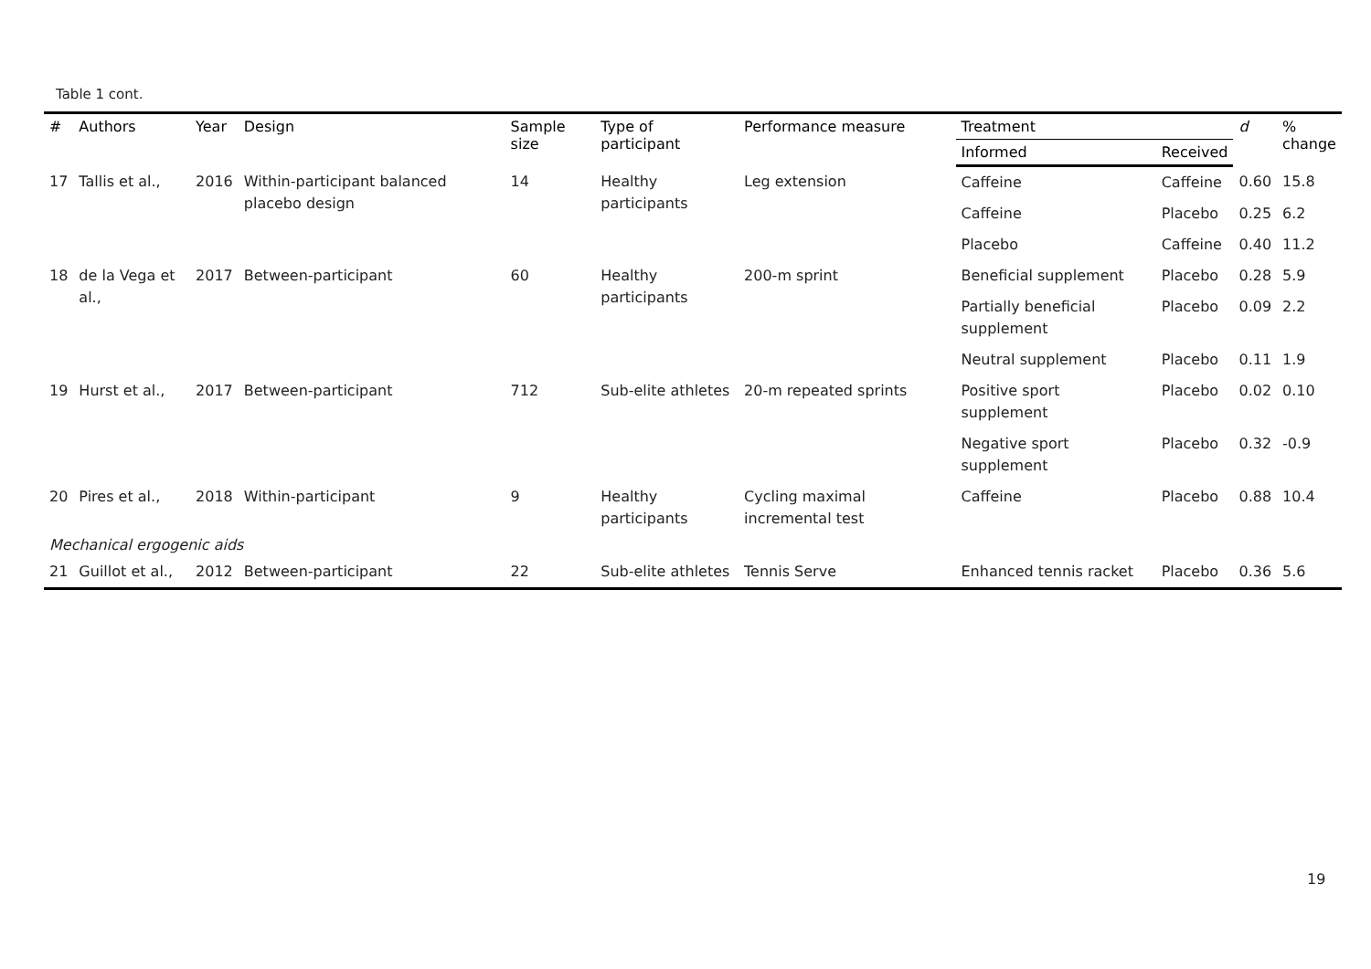Table 1 cont.
| # | Authors | Year | Design | Sample size | Type of participant | Performance measure | Treatment | | d | % change |
| --- | --- | --- | --- | --- | --- | --- | --- | --- | --- | --- |
| | | | | | | | Informed | Received | | |
| 17 | Tallis et al., | 2016 | Within-participant balanced placebo design | 14 | Healthy participants | Leg extension | Caffeine | Caffeine | 0.60 | 15.8 |
| | | | | | | | Caffeine | Placebo | 0.25 | 6.2 |
| | | | | | | | Placebo | Caffeine | 0.40 | 11.2 |
| 18 | de la Vega et al., | 2017 | Between-participant | 60 | Healthy participants | 200-m sprint | Beneficial supplement | Placebo | 0.28 | 5.9 |
| | | | | | | | Partially beneficial supplement | Placebo | 0.09 | 2.2 |
| | | | | | | | Neutral supplement | Placebo | 0.11 | 1.9 |
| 19 | Hurst et al., | 2017 | Between-participant | 712 | Sub-elite athletes | 20-m repeated sprints | Positive sport supplement | Placebo | 0.02 | 0.10 |
| | | | | | | | Negative sport supplement | Placebo | 0.32 | -0.9 |
| 20 | Pires et al., | 2018 | Within-participant | 9 | Healthy participants | Cycling maximal incremental test | Caffeine | Placebo | 0.88 | 10.4 |
| Mechanical ergogenic aids | | | | | | | | | | |
| 21 | Guillot et al., | 2012 | Between-participant | 22 | Sub-elite athletes | Tennis Serve | Enhanced tennis racket | Placebo | 0.36 | 5.6 |
19